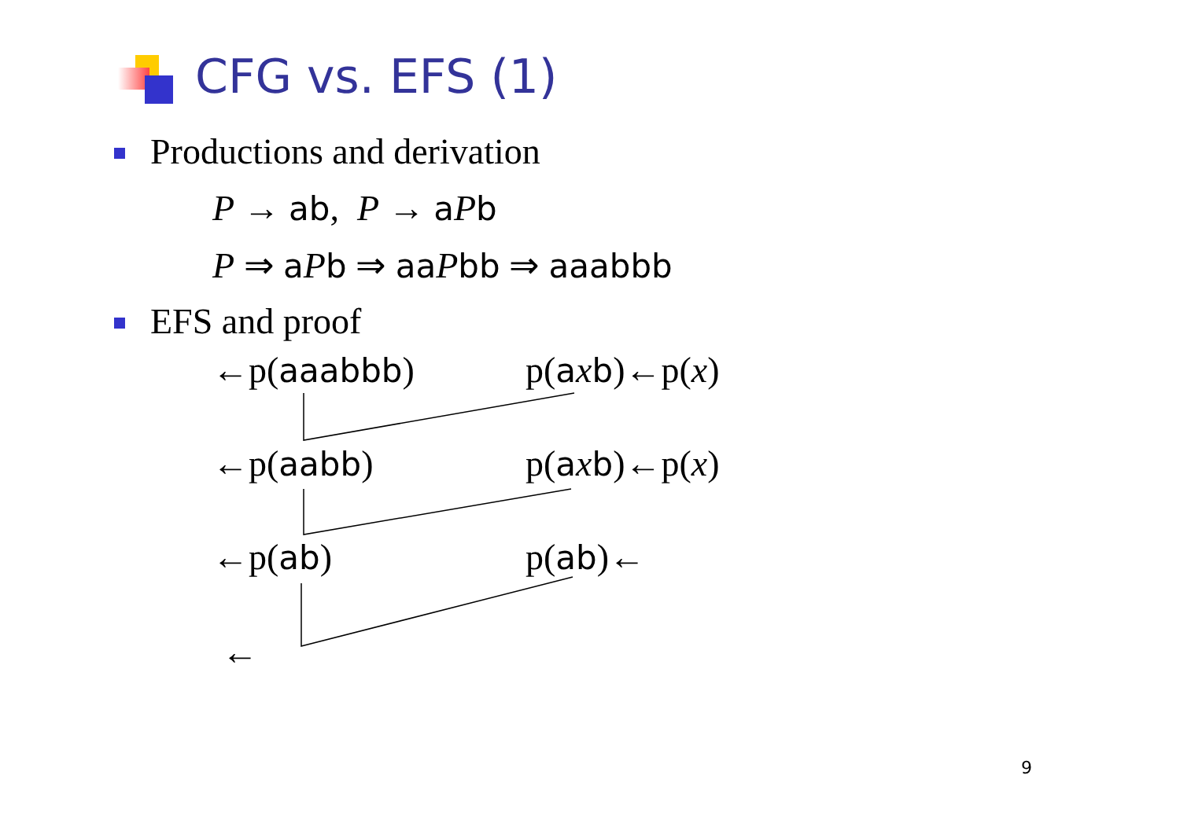CFG vs. EFS (1)
Productions and derivation
P → ab, P → aPb
P ⇒ aPb ⇒ aa Pbb ⇒ aaabbb
EFS and proof
←p(aaabbb) p(axb)←p(x)
←p(aabb) p(axb)←p(x)
←p(ab) p(ab)←
←
9